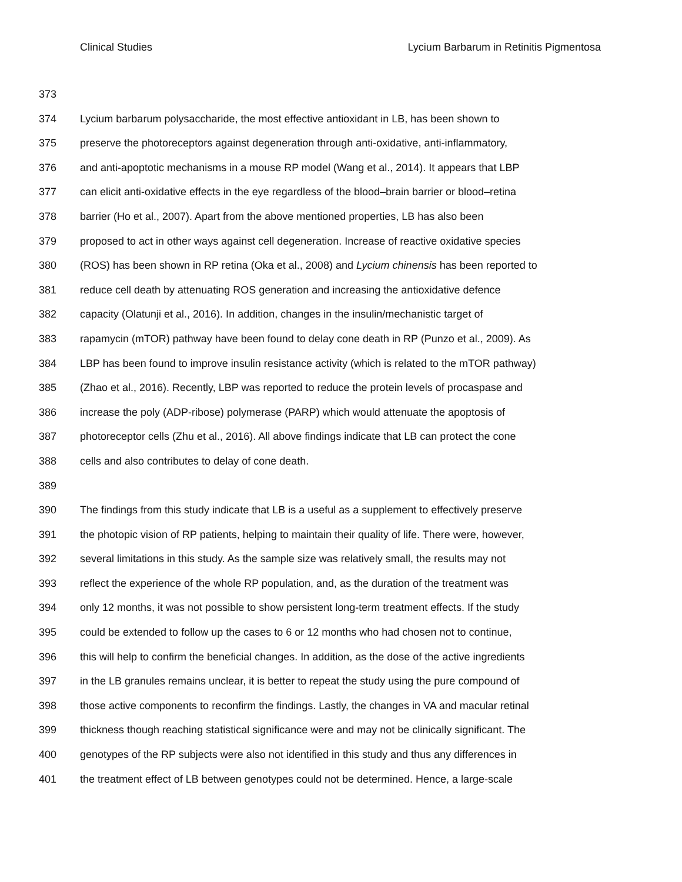Clinical Studies Lycium Barbarum in Retinitis Pigmentosa
373
374 Lycium barbarum polysaccharide, the most effective antioxidant in LB, has been shown to
375 preserve the photoreceptors against degeneration through anti-oxidative, anti-inflammatory,
376 and anti-apoptotic mechanisms in a mouse RP model (Wang et al., 2014). It appears that LBP
377 can elicit anti-oxidative effects in the eye regardless of the blood–brain barrier or blood–retina
378 barrier (Ho et al., 2007). Apart from the above mentioned properties, LB has also been
379 proposed to act in other ways against cell degeneration. Increase of reactive oxidative species
380 (ROS) has been shown in RP retina (Oka et al., 2008) and Lycium chinensis has been reported to
381 reduce cell death by attenuating ROS generation and increasing the antioxidative defence
382 capacity (Olatunji et al., 2016). In addition, changes in the insulin/mechanistic target of
383 rapamycin (mTOR) pathway have been found to delay cone death in RP (Punzo et al., 2009). As
384 LBP has been found to improve insulin resistance activity (which is related to the mTOR pathway)
385 (Zhao et al., 2016). Recently, LBP was reported to reduce the protein levels of procaspase and
386 increase the poly (ADP-ribose) polymerase (PARP) which would attenuate the apoptosis of
387 photoreceptor cells (Zhu et al., 2016). All above findings indicate that LB can protect the cone
388 cells and also contributes to delay of cone death.
389
390 The findings from this study indicate that LB is a useful as a supplement to effectively preserve
391 the photopic vision of RP patients, helping to maintain their quality of life. There were, however,
392 several limitations in this study. As the sample size was relatively small, the results may not
393 reflect the experience of the whole RP population, and, as the duration of the treatment was
394 only 12 months, it was not possible to show persistent long-term treatment effects. If the study
395 could be extended to follow up the cases to 6 or 12 months who had chosen not to continue,
396 this will help to confirm the beneficial changes. In addition, as the dose of the active ingredients
397 in the LB granules remains unclear, it is better to repeat the study using the pure compound of
398 those active components to reconfirm the findings. Lastly, the changes in VA and macular retinal
399 thickness though reaching statistical significance were and may not be clinically significant. The
400 genotypes of the RP subjects were also not identified in this study and thus any differences in
401 the treatment effect of LB between genotypes could not be determined. Hence, a large-scale